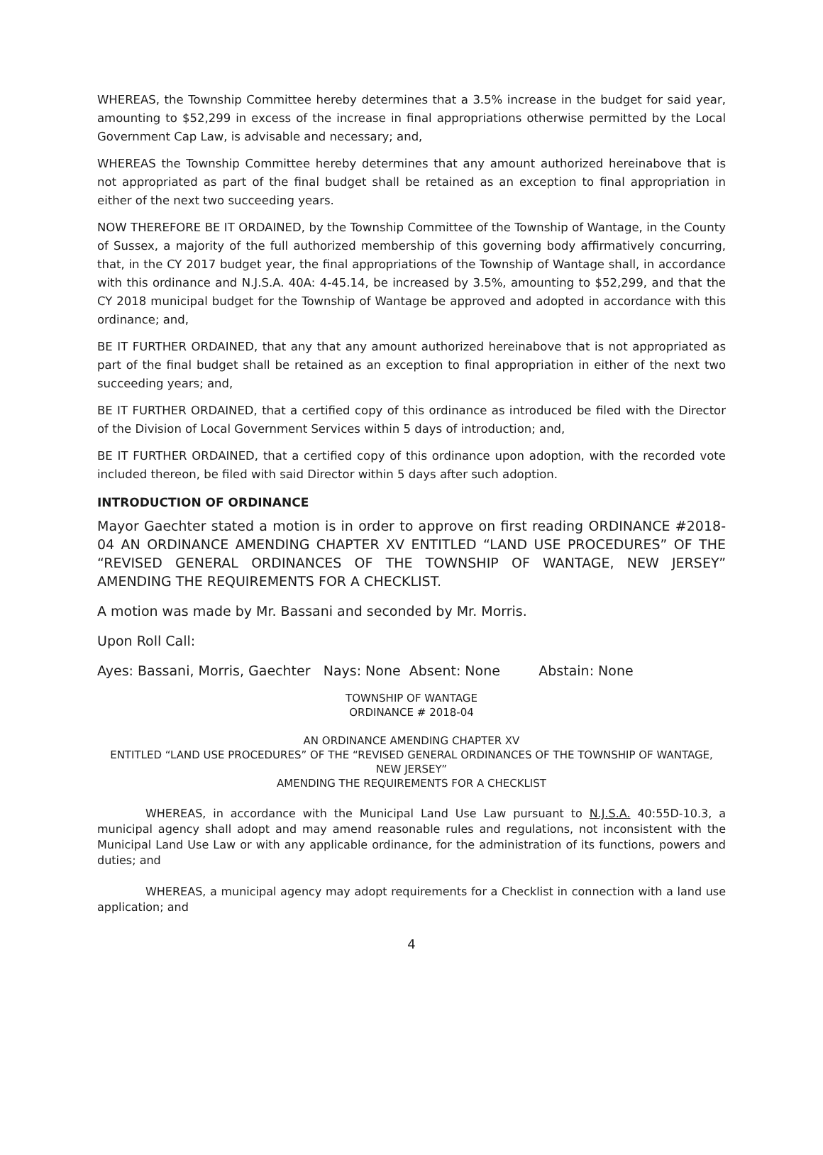WHEREAS, the Township Committee hereby determines that a 3.5% increase in the budget for said year, amounting to $52,299 in excess of the increase in final appropriations otherwise permitted by the Local Government Cap Law, is advisable and necessary; and,
WHEREAS the Township Committee hereby determines that any amount authorized hereinabove that is not appropriated as part of the final budget shall be retained as an exception to final appropriation in either of the next two succeeding years.
NOW THEREFORE BE IT ORDAINED, by the Township Committee of the Township of Wantage, in the County of Sussex, a majority of the full authorized membership of this governing body affirmatively concurring, that, in the CY 2017 budget year, the final appropriations of the Township of Wantage shall, in accordance with this ordinance and N.J.S.A. 40A: 4-45.14, be increased by 3.5%, amounting to $52,299, and that the CY 2018 municipal budget for the Township of Wantage be approved and adopted in accordance with this ordinance; and,
BE IT FURTHER ORDAINED, that any that any amount authorized hereinabove that is not appropriated as part of the final budget shall be retained as an exception to final appropriation in either of the next two succeeding years; and,
BE IT FURTHER ORDAINED, that a certified copy of this ordinance as introduced be filed with the Director of the Division of Local Government Services within 5 days of introduction; and,
BE IT FURTHER ORDAINED, that a certified copy of this ordinance upon adoption, with the recorded vote included thereon, be filed with said Director within 5 days after such adoption.
INTRODUCTION OF ORDINANCE
Mayor Gaechter stated a motion is in order to approve on first reading ORDINANCE #2018-04 AN ORDINANCE AMENDING CHAPTER XV ENTITLED “LAND USE PROCEDURES” OF THE “REVISED GENERAL ORDINANCES OF THE TOWNSHIP OF WANTAGE, NEW JERSEY” AMENDING THE REQUIREMENTS FOR A CHECKLIST.
A motion was made by Mr. Bassani and seconded by Mr. Morris.
Upon Roll Call:
Ayes: Bassani, Morris, Gaechter Nays: None Absent: None Abstain: None
TOWNSHIP OF WANTAGE
ORDINANCE # 2018-04
AN ORDINANCE AMENDING CHAPTER XV
ENTITLED “LAND USE PROCEDURES” OF THE “REVISED GENERAL ORDINANCES OF THE TOWNSHIP OF WANTAGE, NEW JERSEY”
AMENDING THE REQUIREMENTS FOR A CHECKLIST
WHEREAS, in accordance with the Municipal Land Use Law pursuant to N.J.S.A. 40:55D-10.3, a municipal agency shall adopt and may amend reasonable rules and regulations, not inconsistent with the Municipal Land Use Law or with any applicable ordinance, for the administration of its functions, powers and duties; and
WHEREAS, a municipal agency may adopt requirements for a Checklist in connection with a land use application; and
4